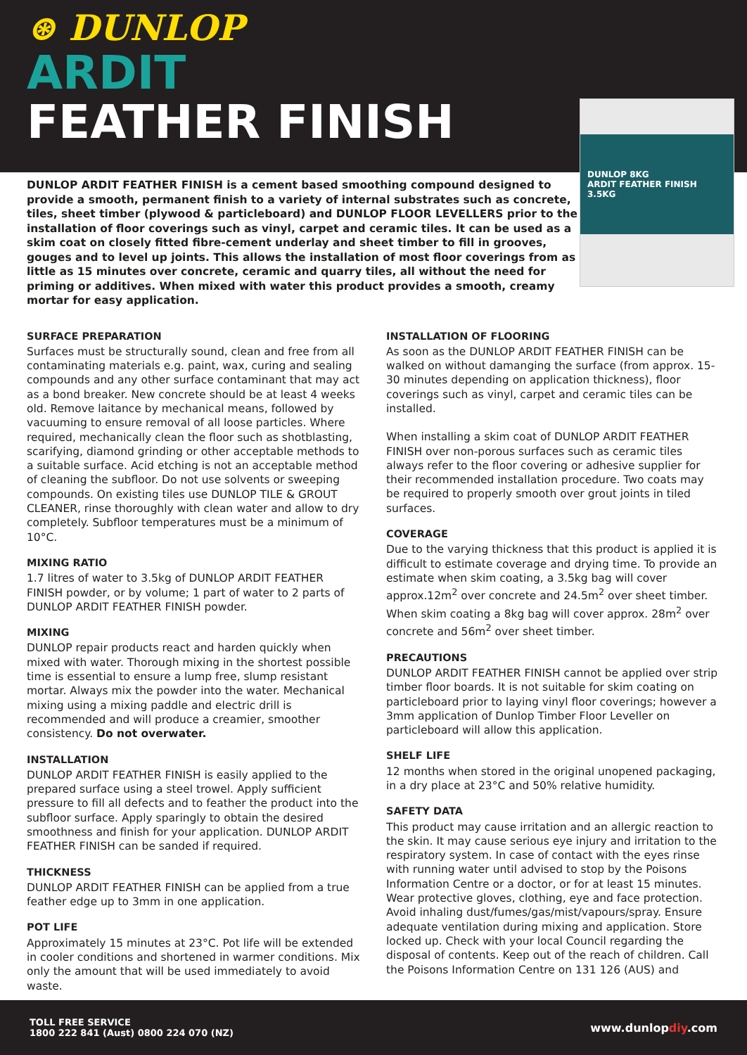⊛ DUNLOP
ARDIT
FEATHER FINISH
DUNLOP 8KG
ARDIT FEATHER FINISH
3.5KG
DUNLOP ARDIT FEATHER FINISH is a cement based smoothing compound designed to provide a smooth, permanent finish to a variety of internal substrates such as concrete, tiles, sheet timber (plywood & particleboard) and DUNLOP FLOOR LEVELLERS prior to the installation of floor coverings such as vinyl, carpet and ceramic tiles. It can be used as a skim coat on closely fitted fibre-cement underlay and sheet timber to fill in grooves, gouges and to level up joints. This allows the installation of most floor coverings from as little as 15 minutes over concrete, ceramic and quarry tiles, all without the need for priming or additives. When mixed with water this product provides a smooth, creamy mortar for easy application.
SURFACE PREPARATION
Surfaces must be structurally sound, clean and free from all contaminating materials e.g. paint, wax, curing and sealing compounds and any other surface contaminant that may act as a bond breaker. New concrete should be at least 4 weeks old. Remove laitance by mechanical means, followed by vacuuming to ensure removal of all loose particles. Where required, mechanically clean the floor such as shotblasting, scarifying, diamond grinding or other acceptable methods to a suitable surface. Acid etching is not an acceptable method of cleaning the subfloor. Do not use solvents or sweeping compounds. On existing tiles use DUNLOP TILE & GROUT CLEANER, rinse thoroughly with clean water and allow to dry completely. Subfloor temperatures must be a minimum of 10°C.
MIXING RATIO
1.7 litres of water to 3.5kg of DUNLOP ARDIT FEATHER FINISH powder, or by volume; 1 part of water to 2 parts of DUNLOP ARDIT FEATHER FINISH powder.
MIXING
DUNLOP repair products react and harden quickly when mixed with water. Thorough mixing in the shortest possible time is essential to ensure a lump free, slump resistant mortar. Always mix the powder into the water. Mechanical mixing using a mixing paddle and electric drill is recommended and will produce a creamier, smoother consistency. Do not overwater.
INSTALLATION
DUNLOP ARDIT FEATHER FINISH is easily applied to the prepared surface using a steel trowel. Apply sufficient pressure to fill all defects and to feather the product into the subfloor surface. Apply sparingly to obtain the desired smoothness and finish for your application. DUNLOP ARDIT FEATHER FINISH can be sanded if required.
THICKNESS
DUNLOP ARDIT FEATHER FINISH can be applied from a true feather edge up to 3mm in one application.
POT LIFE
Approximately 15 minutes at 23°C. Pot life will be extended in cooler conditions and shortened in warmer conditions. Mix only the amount that will be used immediately to avoid waste.
INSTALLATION OF FLOORING
As soon as the DUNLOP ARDIT FEATHER FINISH can be walked on without damanging the surface (from approx. 15-30 minutes depending on application thickness), floor coverings such as vinyl, carpet and ceramic tiles can be installed.
When installing a skim coat of DUNLOP ARDIT FEATHER FINISH over non-porous surfaces such as ceramic tiles always refer to the floor covering or adhesive supplier for their recommended installation procedure. Two coats may be required to properly smooth over grout joints in tiled surfaces.
COVERAGE
Due to the varying thickness that this product is applied it is difficult to estimate coverage and drying time. To provide an estimate when skim coating, a 3.5kg bag will cover approx.12m<sup>2</sup> over concrete and 24.5m<sup>2</sup> over sheet timber. When skim coating a 8kg bag will cover approx. 28m<sup>2</sup> over concrete and 56m<sup>2</sup> over sheet timber.
PRECAUTIONS
DUNLOP ARDIT FEATHER FINISH cannot be applied over strip timber floor boards. It is not suitable for skim coating on particleboard prior to laying vinyl floor coverings; however a 3mm application of Dunlop Timber Floor Leveller on particleboard will allow this application.
SHELF LIFE
12 months when stored in the original unopened packaging, in a dry place at 23°C and 50% relative humidity.
SAFETY DATA
This product may cause irritation and an allergic reaction to the skin. It may cause serious eye injury and irritation to the respiratory system. In case of contact with the eyes rinse with running water until advised to stop by the Poisons Information Centre or a doctor, or for at least 15 minutes. Wear protective gloves, clothing, eye and face protection. Avoid inhaling dust/fumes/gas/mist/vapours/spray. Ensure adequate ventilation during mixing and application. Store locked up. Check with your local Council regarding the disposal of contents. Keep out of the reach of children. Call the Poisons Information Centre on 131 126 (AUS) and
TOLL FREE SERVICE
1800 222 841 (Aust) 0800 224 070 (NZ)
www.dunlopdiy.com